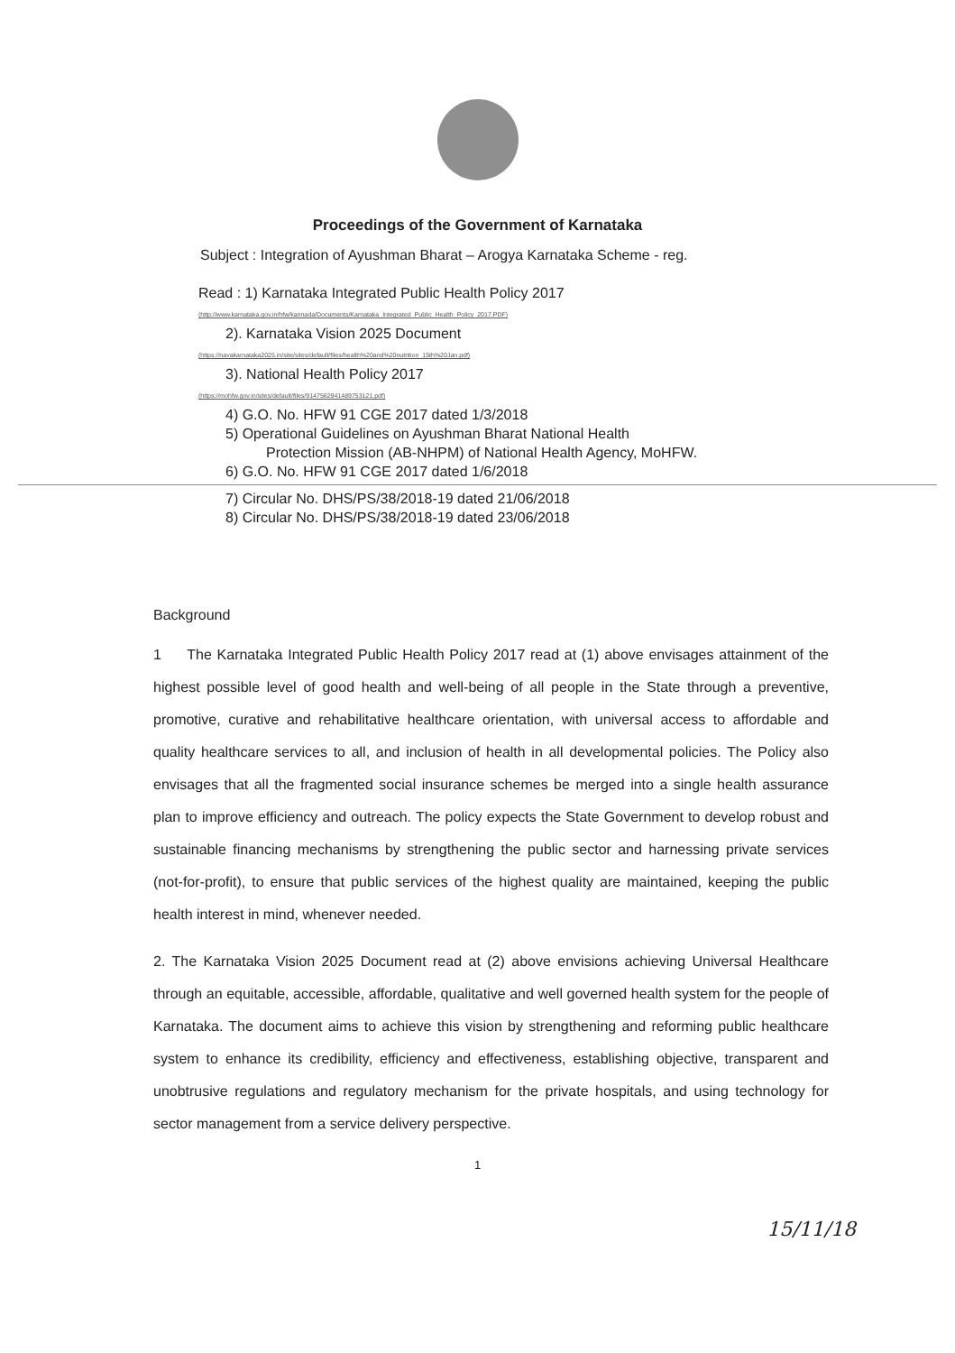Proceedings of the Government of Karnataka
Subject : Integration of Ayushman Bharat – Arogya Karnataka Scheme - reg.
Read : 1) Karnataka Integrated Public Health Policy 2017
(http://www.karnataka.gov.in/hfw/kannada/Documents/Karnataka_Integrated_Public_Health_Policy_2017.PDF)
2). Karnataka Vision 2025 Document
(https://navakarnataka2025.in/site/sites/default/files/health%20and%20nutrition_15th%20Jan.pdf)
3). National Health Policy 2017
(https://mohfw.gov.in/sites/default/files/9147562941489753121.pdf)
4) G.O. No. HFW 91 CGE 2017 dated 1/3/2018
5) Operational Guidelines on Ayushman Bharat National Health
Protection Mission (AB-NHPM) of National Health Agency, MoHFW.
6) G.O. No. HFW 91 CGE 2017 dated 1/6/2018
7) Circular No. DHS/PS/38/2018-19 dated 21/06/2018
8) Circular No. DHS/PS/38/2018-19 dated 23/06/2018
Background
1 The Karnataka Integrated Public Health Policy 2017 read at (1) above envisages attainment of the highest possible level of good health and well-being of all people in the State through a preventive, promotive, curative and rehabilitative healthcare orientation, with universal access to affordable and quality healthcare services to all, and inclusion of health in all developmental policies. The Policy also envisages that all the fragmented social insurance schemes be merged into a single health assurance plan to improve efficiency and outreach. The policy expects the State Government to develop robust and sustainable financing mechanisms by strengthening the public sector and harnessing private services (not-for-profit), to ensure that public services of the highest quality are maintained, keeping the public health interest in mind, whenever needed.
2. The Karnataka Vision 2025 Document read at (2) above envisions achieving Universal Healthcare through an equitable, accessible, affordable, qualitative and well governed health system for the people of Karnataka. The document aims to achieve this vision by strengthening and reforming public healthcare system to enhance its credibility, efficiency and effectiveness, establishing objective, transparent and unobtrusive regulations and regulatory mechanism for the private hospitals, and using technology for sector management from a service delivery perspective.
1
15/11/18